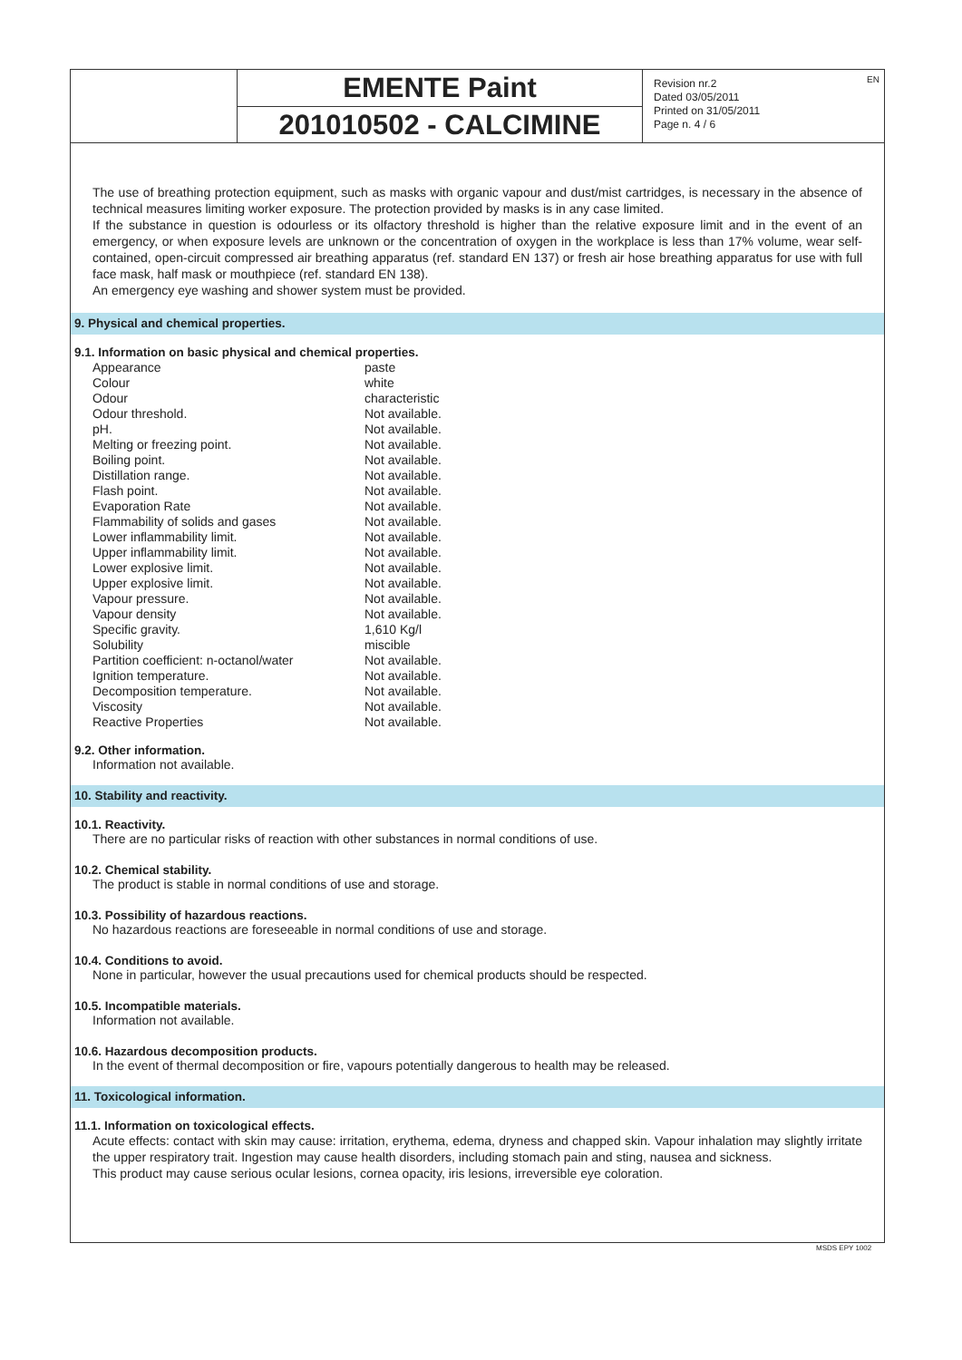EN
EMENTE Paint
201010502 - CALCIMINE
Revision nr.2
Dated 03/05/2011
Printed on 31/05/2011
Page n. 4 / 6
The use of breathing protection equipment, such as masks with organic vapour and dust/mist cartridges, is necessary in the absence of technical measures limiting worker exposure. The protection provided by masks is in any case limited.
If the substance in question is odourless or its olfactory threshold is higher than the relative exposure limit and in the event of an emergency, or when exposure levels are unknown or the concentration of oxygen in the workplace is less than 17% volume, wear self-contained, open-circuit compressed air breathing apparatus (ref. standard EN 137) or fresh air hose breathing apparatus for use with full face mask, half mask or mouthpiece (ref. standard EN 138).
An emergency eye washing and shower system must be provided.
9. Physical and chemical properties.
9.1. Information on basic physical and chemical properties.
| Appearance | paste |
| Colour | white |
| Odour | characteristic |
| Odour threshold. | Not available. |
| pH. | Not available. |
| Melting or freezing point. | Not available. |
| Boiling point. | Not available. |
| Distillation range. | Not available. |
| Flash point. | Not available. |
| Evaporation Rate | Not available. |
| Flammability of solids and gases | Not available. |
| Lower inflammability limit. | Not available. |
| Upper inflammability limit. | Not available. |
| Lower explosive limit. | Not available. |
| Upper explosive limit. | Not available. |
| Vapour pressure. | Not available. |
| Vapour density | Not available. |
| Specific gravity. | 1,610 Kg/l |
| Solubility | miscible |
| Partition coefficient: n-octanol/water | Not available. |
| Ignition temperature. | Not available. |
| Decomposition temperature. | Not available. |
| Viscosity | Not available. |
| Reactive Properties | Not available. |
9.2. Other information.
Information not available.
10. Stability and reactivity.
10.1. Reactivity.
There are no particular risks of reaction with other substances in normal conditions of use.
10.2. Chemical stability.
The product is stable in normal conditions of use and storage.
10.3. Possibility of hazardous reactions.
No hazardous reactions are foreseeable in normal conditions of use and storage.
10.4. Conditions to avoid.
None in particular, however the usual precautions used for chemical products should be respected.
10.5. Incompatible materials.
Information not available.
10.6. Hazardous decomposition products.
In the event of thermal decomposition or fire, vapours potentially dangerous to health may be released.
11. Toxicological information.
11.1. Information on toxicological effects.
Acute effects: contact with skin may cause: irritation, erythema, edema, dryness and chapped skin. Vapour inhalation may slightly irritate the upper respiratory trait. Ingestion may cause health disorders, including stomach pain and sting, nausea and sickness.
This product may cause serious ocular lesions, cornea opacity, iris lesions, irreversible eye coloration.
MSDS EPY 1002